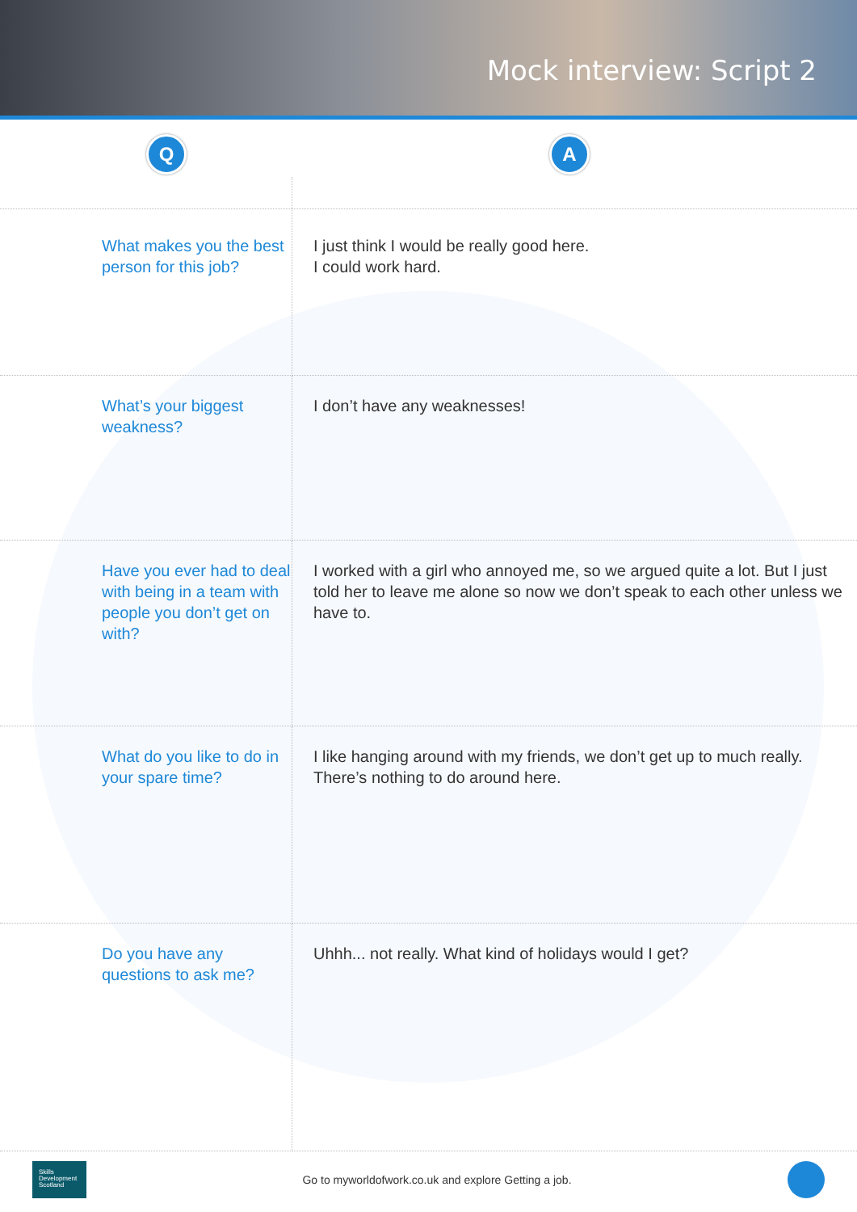Mock interview: Script 2
Q A
| What makes you the best person for this job? | I just think I would be really good here. I could work hard. |
| What’s your biggest weakness? | I don’t have any weaknesses! |
| Have you ever had to deal with being in a team with people you don’t get on with? | I worked with a girl who annoyed me, so we argued quite a lot. But I just told her to leave me alone so now we don’t speak to each other unless we have to. |
| What do you like to do in your spare time? | I like hanging around with my friends, we don’t get up to much really. There’s nothing to do around here. |
| Do you have any questions to ask me? | Uhhh... not really. What kind of holidays would I get? |
Skills
Development
Scotland
Go to myworldofwork.co.uk and explore Getting a job.